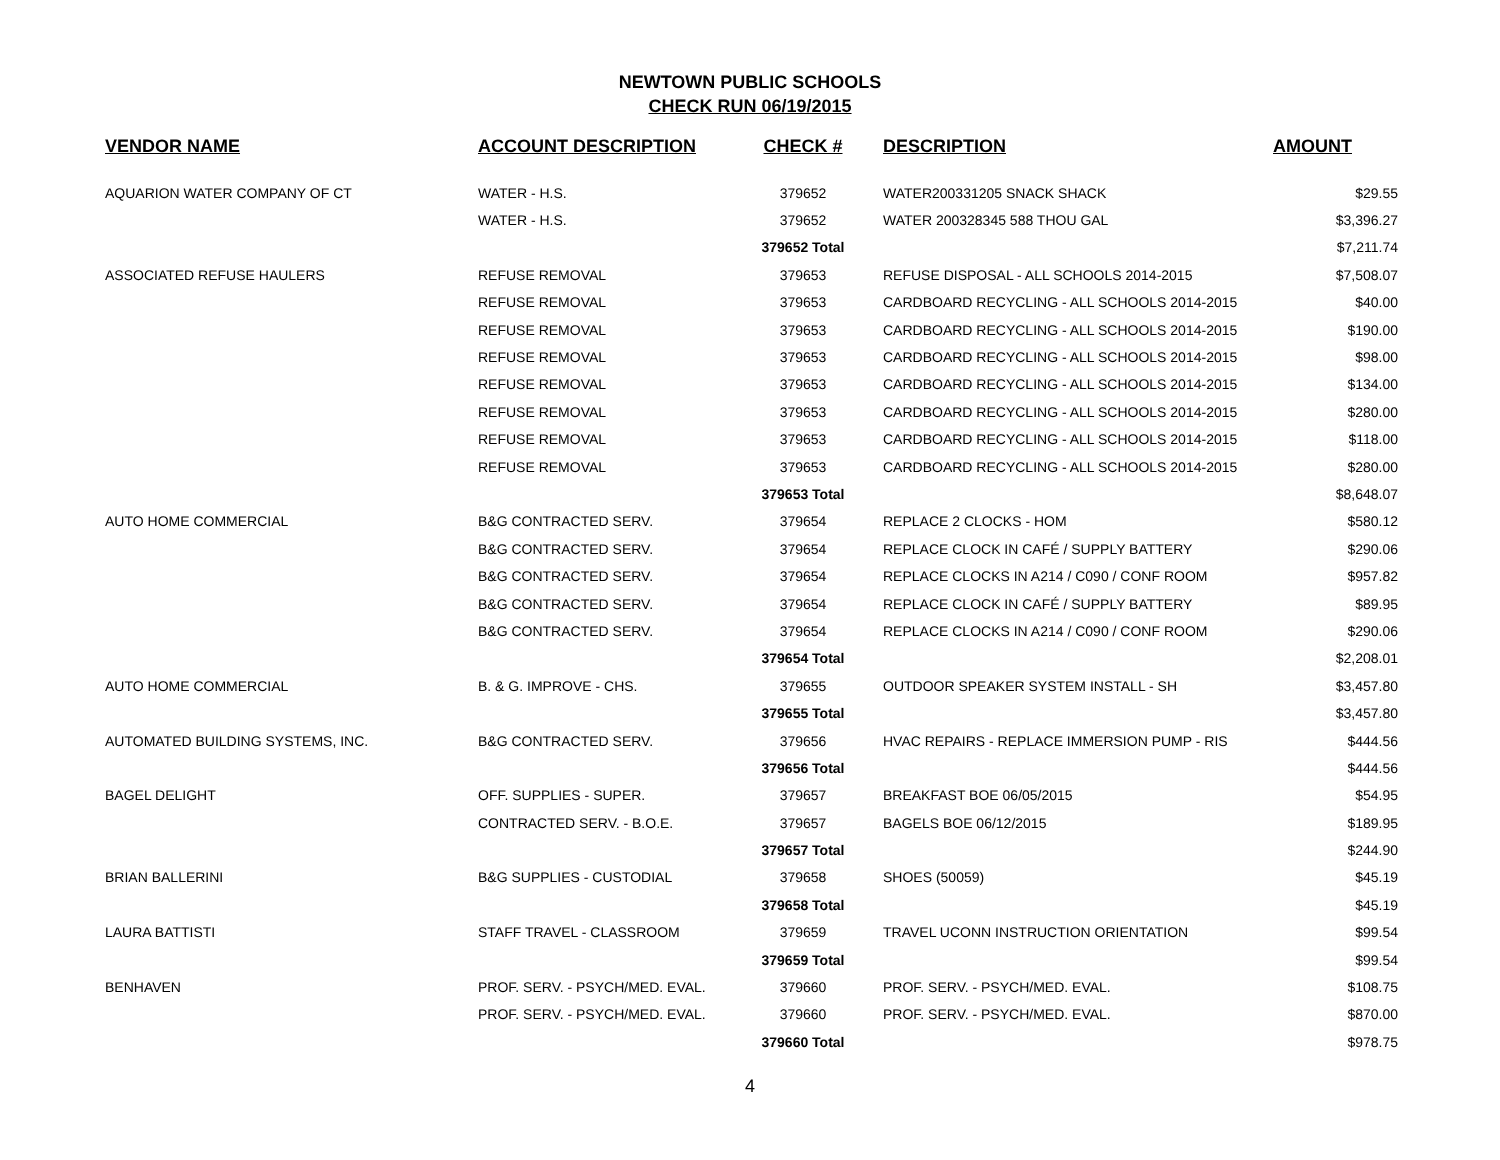NEWTOWN PUBLIC SCHOOLS
CHECK RUN 06/19/2015
| VENDOR NAME | ACCOUNT DESCRIPTION | CHECK # | DESCRIPTION | AMOUNT |
| --- | --- | --- | --- | --- |
| AQUARION WATER COMPANY OF CT | WATER - H.S. | 379652 | WATER200331205 SNACK SHACK | $29.55 |
| | WATER - H.S. | 379652 | WATER 200328345 588 THOU GAL | $3,396.27 |
| | | 379652 Total | | $7,211.74 |
| ASSOCIATED REFUSE HAULERS | REFUSE REMOVAL | 379653 | REFUSE DISPOSAL - ALL SCHOOLS 2014-2015 | $7,508.07 |
| | REFUSE REMOVAL | 379653 | CARDBOARD RECYCLING - ALL SCHOOLS 2014-2015 | $40.00 |
| | REFUSE REMOVAL | 379653 | CARDBOARD RECYCLING - ALL SCHOOLS 2014-2015 | $190.00 |
| | REFUSE REMOVAL | 379653 | CARDBOARD RECYCLING - ALL SCHOOLS 2014-2015 | $98.00 |
| | REFUSE REMOVAL | 379653 | CARDBOARD RECYCLING - ALL SCHOOLS 2014-2015 | $134.00 |
| | REFUSE REMOVAL | 379653 | CARDBOARD RECYCLING - ALL SCHOOLS 2014-2015 | $280.00 |
| | REFUSE REMOVAL | 379653 | CARDBOARD RECYCLING - ALL SCHOOLS 2014-2015 | $118.00 |
| | REFUSE REMOVAL | 379653 | CARDBOARD RECYCLING - ALL SCHOOLS 2014-2015 | $280.00 |
| | | 379653 Total | | $8,648.07 |
| AUTO HOME COMMERCIAL | B&G CONTRACTED SERV. | 379654 | REPLACE 2 CLOCKS - HOM | $580.12 |
| | B&G CONTRACTED SERV. | 379654 | REPLACE CLOCK IN CAFÉ / SUPPLY BATTERY | $290.06 |
| | B&G CONTRACTED SERV. | 379654 | REPLACE CLOCKS IN A214 / C090 / CONF ROOM | $957.82 |
| | B&G CONTRACTED SERV. | 379654 | REPLACE CLOCK IN CAFÉ / SUPPLY BATTERY | $89.95 |
| | B&G CONTRACTED SERV. | 379654 | REPLACE CLOCKS IN A214 / C090 / CONF ROOM | $290.06 |
| | | 379654 Total | | $2,208.01 |
| AUTO HOME COMMERCIAL | B. & G. IMPROVE - CHS. | 379655 | OUTDOOR SPEAKER SYSTEM INSTALL - SH | $3,457.80 |
| | | 379655 Total | | $3,457.80 |
| AUTOMATED BUILDING SYSTEMS, INC. | B&G CONTRACTED SERV. | 379656 | HVAC REPAIRS - REPLACE IMMERSION PUMP - RIS | $444.56 |
| | | 379656 Total | | $444.56 |
| BAGEL DELIGHT | OFF. SUPPLIES - SUPER. | 379657 | BREAKFAST BOE 06/05/2015 | $54.95 |
| | CONTRACTED SERV. - B.O.E. | 379657 | BAGELS BOE 06/12/2015 | $189.95 |
| | | 379657 Total | | $244.90 |
| BRIAN BALLERINI | B&G SUPPLIES - CUSTODIAL | 379658 | SHOES (50059) | $45.19 |
| | | 379658 Total | | $45.19 |
| LAURA BATTISTI | STAFF TRAVEL - CLASSROOM | 379659 | TRAVEL UCONN INSTRUCTION ORIENTATION | $99.54 |
| | | 379659 Total | | $99.54 |
| BENHAVEN | PROF. SERV. - PSYCH/MED. EVAL. | 379660 | PROF. SERV. - PSYCH/MED. EVAL. | $108.75 |
| | PROF. SERV. - PSYCH/MED. EVAL. | 379660 | PROF. SERV. - PSYCH/MED. EVAL. | $870.00 |
| | | 379660 Total | | $978.75 |
4